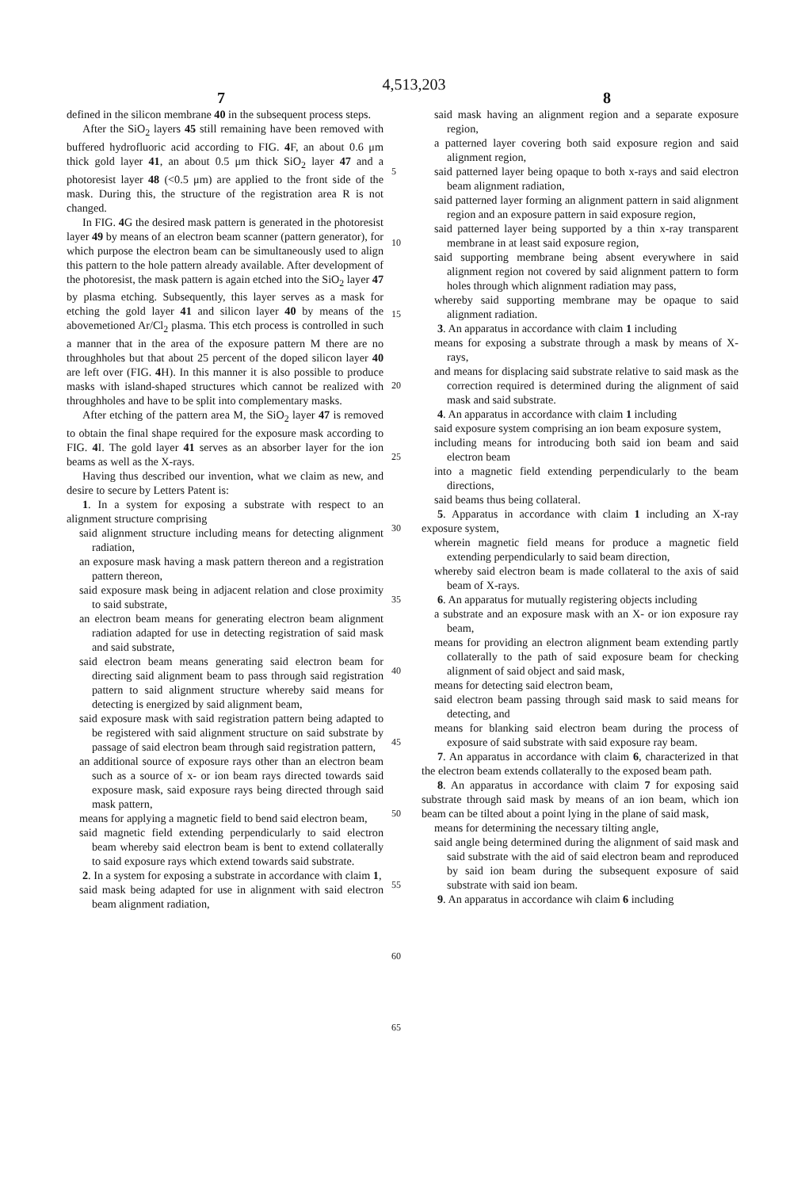4,513,203
7 8
defined in the silicon membrane 40 in the subsequent process steps.
After the SiO<sub>2</sub> layers 45 still remaining have been removed with buffered hydrofluoric acid according to FIG. 4 F, an about 0.6 μm thick gold layer 41, an about 0.5 μm thick SiO<sub>2</sub> layer 47 and a photoresist layer 48 (<0.5 μm) are applied to the front side of the mask. During this, the structure of the registration area R is not changed.
In FIG. 4 G the desired mask pattern is generated in the photoresist layer 49 by means of an electron beam scanner (pattern generator), for which purpose the electron beam can be simultaneously used to align this pattern to the hole pattern already available. After development of the photoresist, the mask pattern is again etched into the SiO<sub>2</sub> layer 47 by plasma etching. Subsequently, this layer serves as a mask for etching the gold layer 41 and silicon layer 40 by means of the abovemetioned Ar/Cl<sub>2</sub> plasma. This etch process is controlled in such a manner that in the area of the exposure pattern M there are no throughholes but that about 25 percent of the doped silicon layer 40 are left over (FIG. 4 H). In this manner it is also possible to produce masks with island-shaped structures which cannot be realized with throughholes and have to be split into complementary masks.
After etching of the pattern area M, the SiO<sub>2</sub> layer 47 is removed to obtain the final shape required for the exposure mask according to FIG. 4 I. The gold layer 41 serves as an absorber layer for the ion beams as well as the X-rays.
Having thus described our invention, what we claim as new, and desire to secure by Letters Patent is:
1. In a system for exposing a substrate with respect to an alignment structure comprising
said alignment structure including means for detecting alignment radiation,
an exposure mask having a mask pattern thereon and a registration pattern thereon,
said exposure mask being in adjacent relation and close proximity to said substrate,
an electron beam means for generating electron beam alignment radiation adapted for use in detecting registration of said mask and said substrate,
said electron beam means generating said electron beam for directing said alignment beam to pass through said registration pattern to said alignment structure whereby said means for detecting is energized by said alignment beam,
said exposure mask with said registration pattern being adapted to be registered with said alignment structure on said substrate by passage of said electron beam through said registration pattern,
an additional source of exposure rays other than an electron beam such as a source of x- or ion beam rays directed towards said exposure mask, said exposure rays being directed through said mask pattern,
means for applying a magnetic field to bend said electron beam,
said magnetic field extending perpendicularly to said electron beam whereby said electron beam is bent to extend collaterally to said exposure rays which extend towards said substrate.
2. In a system for exposing a substrate in accordance with claim 1,
said mask being adapted for use in alignment with said electron beam alignment radiation,
5
10
15
20
25
30
35
40
45
50
55
60
65
said mask having an alignment region and a separate exposure region,
a patterned layer covering both said exposure region and said alignment region,
said patterned layer being opaque to both x-rays and said electron beam alignment radiation,
said patterned layer forming an alignment pattern in said alignment region and an exposure pattern in said exposure region,
said patterned layer being supported by a thin x-ray transparent membrane in at least said exposure region,
said supporting membrane being absent everywhere in said alignment region not covered by said alignment pattern to form holes through which alignment radiation may pass,
whereby said supporting membrane may be opaque to said alignment radiation.
3. An apparatus in accordance with claim 1 including
means for exposing a substrate through a mask by means of X-rays,
and means for displacing said substrate relative to said mask as the correction required is determined during the alignment of said mask and said substrate.
4. An apparatus in accordance with claim 1 including
said exposure system comprising an ion beam exposure system,
including means for introducing both said ion beam and said electron beam
into a magnetic field extending perpendicularly to the beam directions,
said beams thus being collateral.
5. Apparatus in accordance with claim 1 including an X-ray exposure system,
wherein magnetic field means for produce a magnetic field extending perpendicularly to said beam direction,
whereby said electron beam is made collateral to the axis of said beam of X-rays.
6. An apparatus for mutually registering objects including
a substrate and an exposure mask with an X- or ion exposure ray beam,
means for providing an electron alignment beam extending partly collaterally to the path of said exposure beam for checking alignment of said object and said mask,
means for detecting said electron beam,
said electron beam passing through said mask to said means for detecting, and
means for blanking said electron beam during the process of exposure of said substrate with said exposure ray beam.
7. An apparatus in accordance with claim 6, characterized in that the electron beam extends collaterally to the exposed beam path.
8. An apparatus in accordance with claim 7 for exposing said substrate through said mask by means of an ion beam, which ion beam can be tilted about a point lying in the plane of said mask,
means for determining the necessary tilting angle,
said angle being determined during the alignment of said mask and said substrate with the aid of said electron beam and reproduced by said ion beam during the subsequent exposure of said substrate with said ion beam.
9. An apparatus in accordance wih claim 6 including